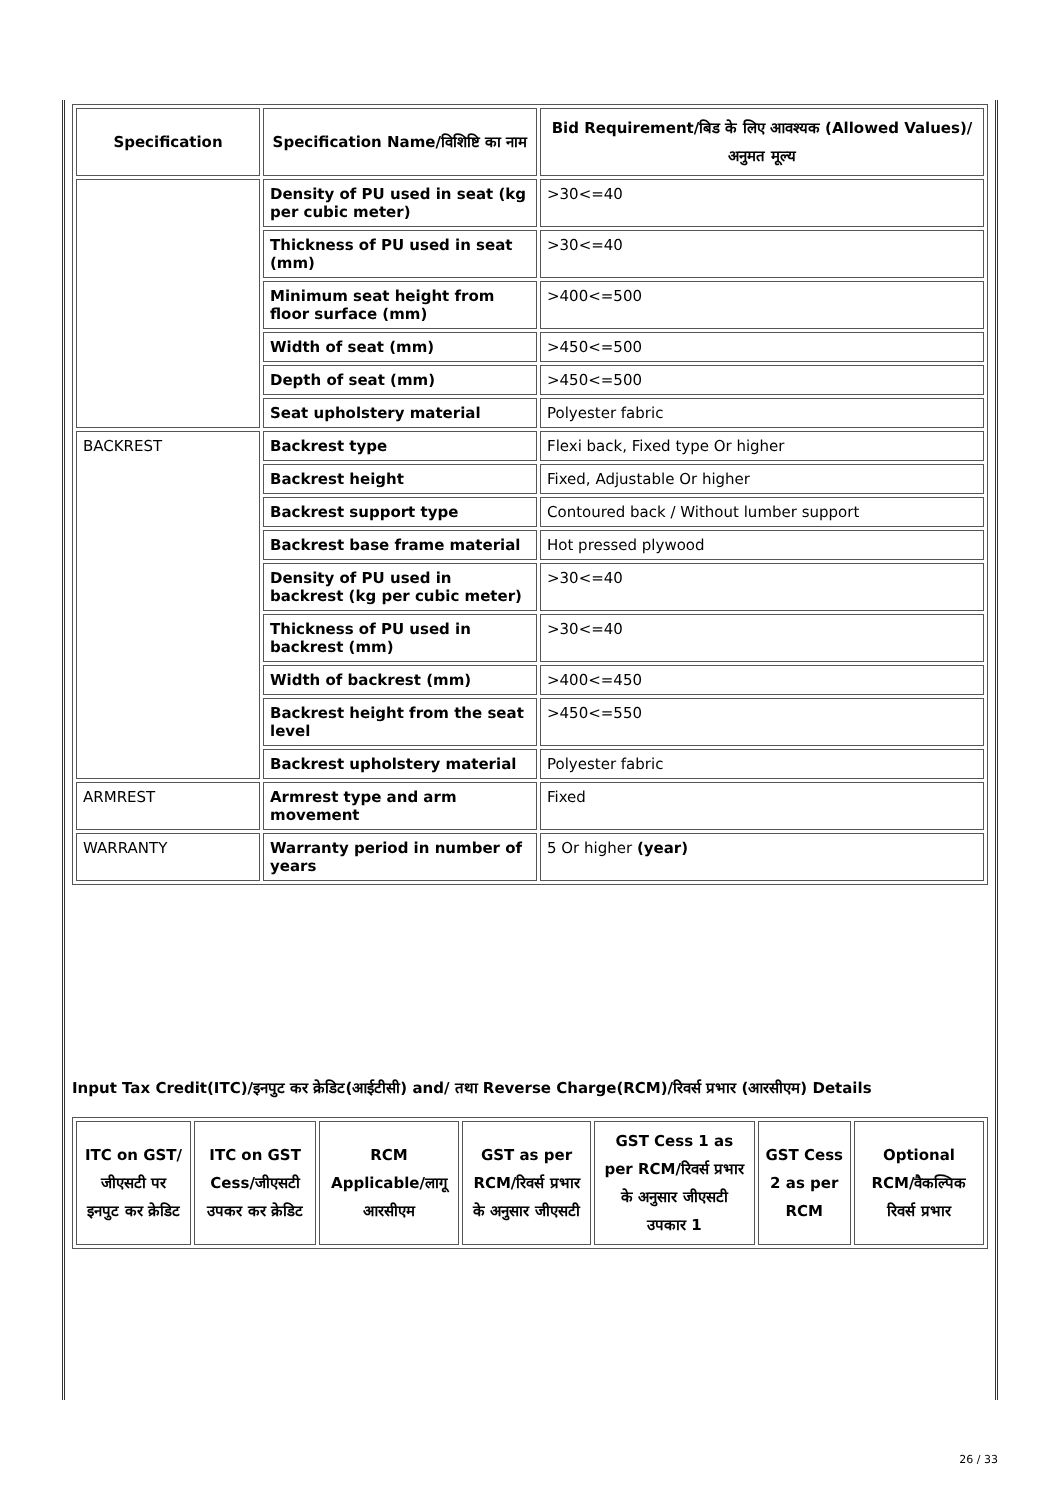| Specification | Specification Name/विशिष्टि का नाम | Bid Requirement/बिड के लिए आवश्यक (Allowed Values)/अनुमत मूल्य |
| --- | --- | --- |
| | Density of PU used in seat (kg per cubic meter) | >30<=40 |
| | Thickness of PU used in seat (mm) | >30<=40 |
| | Minimum seat height from floor surface (mm) | >400<=500 |
| | Width of seat (mm) | >450<=500 |
| | Depth of seat (mm) | >450<=500 |
| | Seat upholstery material | Polyester fabric |
| BACKREST | Backrest type | Flexi back, Fixed type Or higher |
| | Backrest height | Fixed, Adjustable Or higher |
| | Backrest support type | Contoured back / Without lumber support |
| | Backrest base frame material | Hot pressed plywood |
| | Density of PU used in backrest (kg per cubic meter) | >30<=40 |
| | Thickness of PU used in backrest (mm) | >30<=40 |
| | Width of backrest (mm) | >400<=450 |
| | Backrest height from the seat level | >450<=550 |
| | Backrest upholstery material | Polyester fabric |
| ARMREST | Armrest type and arm movement | Fixed |
| WARRANTY | Warranty period in number of years | 5 Or higher (year) |
Input Tax Credit(ITC)/इनपुट कर क्रेडिट(आईटीसी) and/ तथा Reverse Charge(RCM)/रिवर्स प्रभार (आरसीएम) Details
| ITC on GST/जीएसटी पर इनपुट कर क्रेडिट | ITC on GST Cess/जीएसटी उपकर कर क्रेडिट | RCM Applicable/लागू आरसीएम | GST as per RCM/रिवर्स प्रभार के अनुसार जीएसटी | GST Cess 1 as per RCM/रिवर्स प्रभार के अनुसार जीएसटी उपकार 1 | GST Cess 2 as per RCM | Optional RCM/वैकल्पिक रिवर्स प्रभार |
| --- | --- | --- | --- | --- | --- | --- |
26 / 33